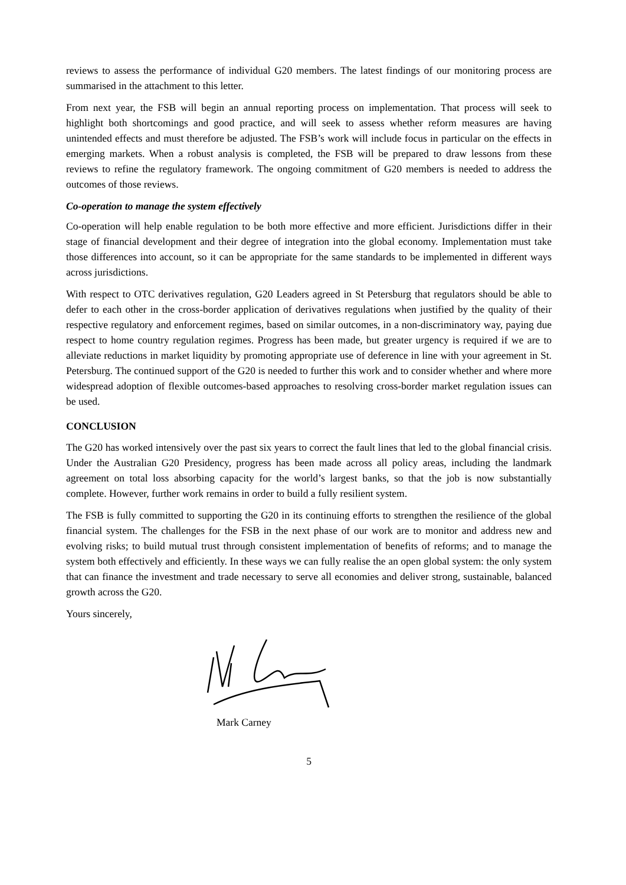reviews to assess the performance of individual G20 members. The latest findings of our monitoring process are summarised in the attachment to this letter.
From next year, the FSB will begin an annual reporting process on implementation. That process will seek to highlight both shortcomings and good practice, and will seek to assess whether reform measures are having unintended effects and must therefore be adjusted. The FSB’s work will include focus in particular on the effects in emerging markets. When a robust analysis is completed, the FSB will be prepared to draw lessons from these reviews to refine the regulatory framework. The ongoing commitment of G20 members is needed to address the outcomes of those reviews.
Co-operation to manage the system effectively
Co-operation will help enable regulation to be both more effective and more efficient. Jurisdictions differ in their stage of financial development and their degree of integration into the global economy. Implementation must take those differences into account, so it can be appropriate for the same standards to be implemented in different ways across jurisdictions.
With respect to OTC derivatives regulation, G20 Leaders agreed in St Petersburg that regulators should be able to defer to each other in the cross-border application of derivatives regulations when justified by the quality of their respective regulatory and enforcement regimes, based on similar outcomes, in a non-discriminatory way, paying due respect to home country regulation regimes. Progress has been made, but greater urgency is required if we are to alleviate reductions in market liquidity by promoting appropriate use of deference in line with your agreement in St. Petersburg. The continued support of the G20 is needed to further this work and to consider whether and where more widespread adoption of flexible outcomes-based approaches to resolving cross-border market regulation issues can be used.
CONCLUSION
The G20 has worked intensively over the past six years to correct the fault lines that led to the global financial crisis. Under the Australian G20 Presidency, progress has been made across all policy areas, including the landmark agreement on total loss absorbing capacity for the world’s largest banks, so that the job is now substantially complete. However, further work remains in order to build a fully resilient system.
The FSB is fully committed to supporting the G20 in its continuing efforts to strengthen the resilience of the global financial system. The challenges for the FSB in the next phase of our work are to monitor and address new and evolving risks; to build mutual trust through consistent implementation of benefits of reforms; and to manage the system both effectively and efficiently. In these ways we can fully realise the an open global system: the only system that can finance the investment and trade necessary to serve all economies and deliver strong, sustainable, balanced growth across the G20.
Yours sincerely,
Mark Carney
5